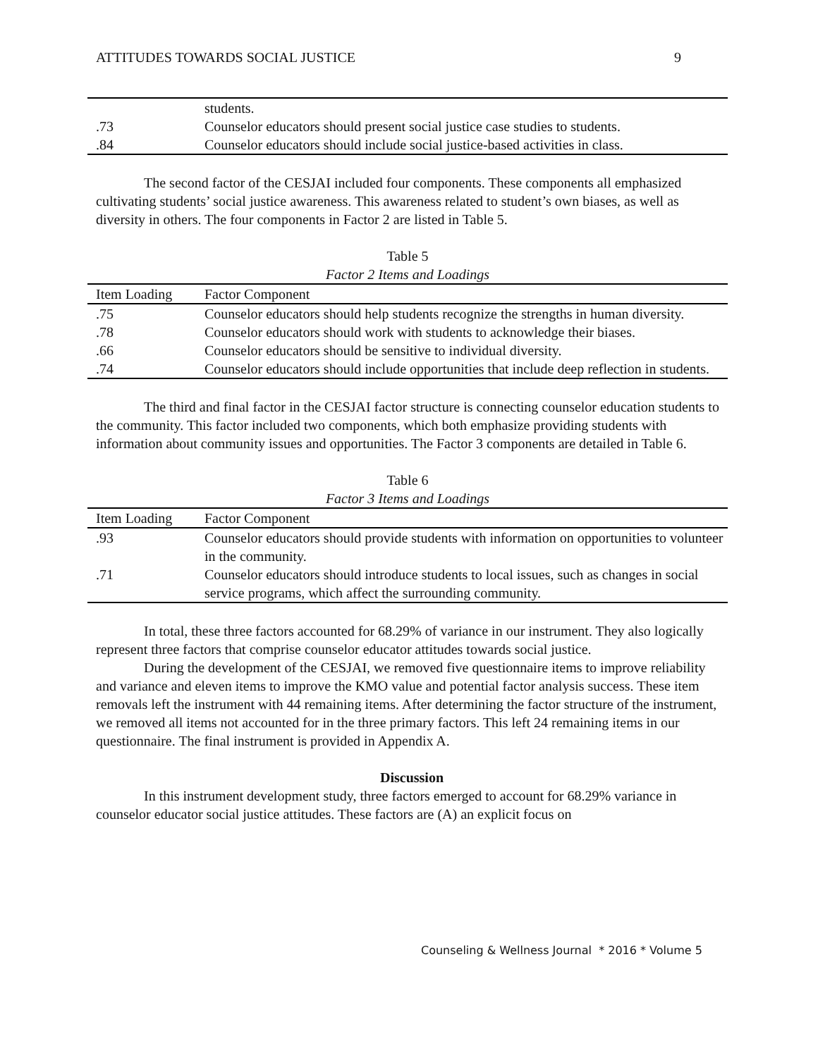ATTITUDES TOWARDS SOCIAL JUSTICE 9
| | students. |
| .73 | Counselor educators should present social justice case studies to students. |
| .84 | Counselor educators should include social justice-based activities in class. |
The second factor of the CESJAI included four components. These components all emphasized cultivating students’ social justice awareness. This awareness related to student’s own biases, as well as diversity in others. The four components in Factor 2 are listed in Table 5.
Table 5
Factor 2 Items and Loadings
| Item Loading | Factor Component |
| --- | --- |
| .75 | Counselor educators should help students recognize the strengths in human diversity. |
| .78 | Counselor educators should work with students to acknowledge their biases. |
| .66 | Counselor educators should be sensitive to individual diversity. |
| .74 | Counselor educators should include opportunities that include deep reflection in students. |
The third and final factor in the CESJAI factor structure is connecting counselor education students to the community. This factor included two components, which both emphasize providing students with information about community issues and opportunities. The Factor 3 components are detailed in Table 6.
Table 6
Factor 3 Items and Loadings
| Item Loading | Factor Component |
| --- | --- |
| .93 | Counselor educators should provide students with information on opportunities to volunteer in the community. |
| .71 | Counselor educators should introduce students to local issues, such as changes in social service programs, which affect the surrounding community. |
In total, these three factors accounted for 68.29% of variance in our instrument. They also logically represent three factors that comprise counselor educator attitudes towards social justice.
During the development of the CESJAI, we removed five questionnaire items to improve reliability and variance and eleven items to improve the KMO value and potential factor analysis success. These item removals left the instrument with 44 remaining items. After determining the factor structure of the instrument, we removed all items not accounted for in the three primary factors. This left 24 remaining items in our questionnaire. The final instrument is provided in Appendix A.
Discussion
In this instrument development study, three factors emerged to account for 68.29% variance in counselor educator social justice attitudes. These factors are (A) an explicit focus on
Counseling & Wellness Journal * 2016 * Volume 5